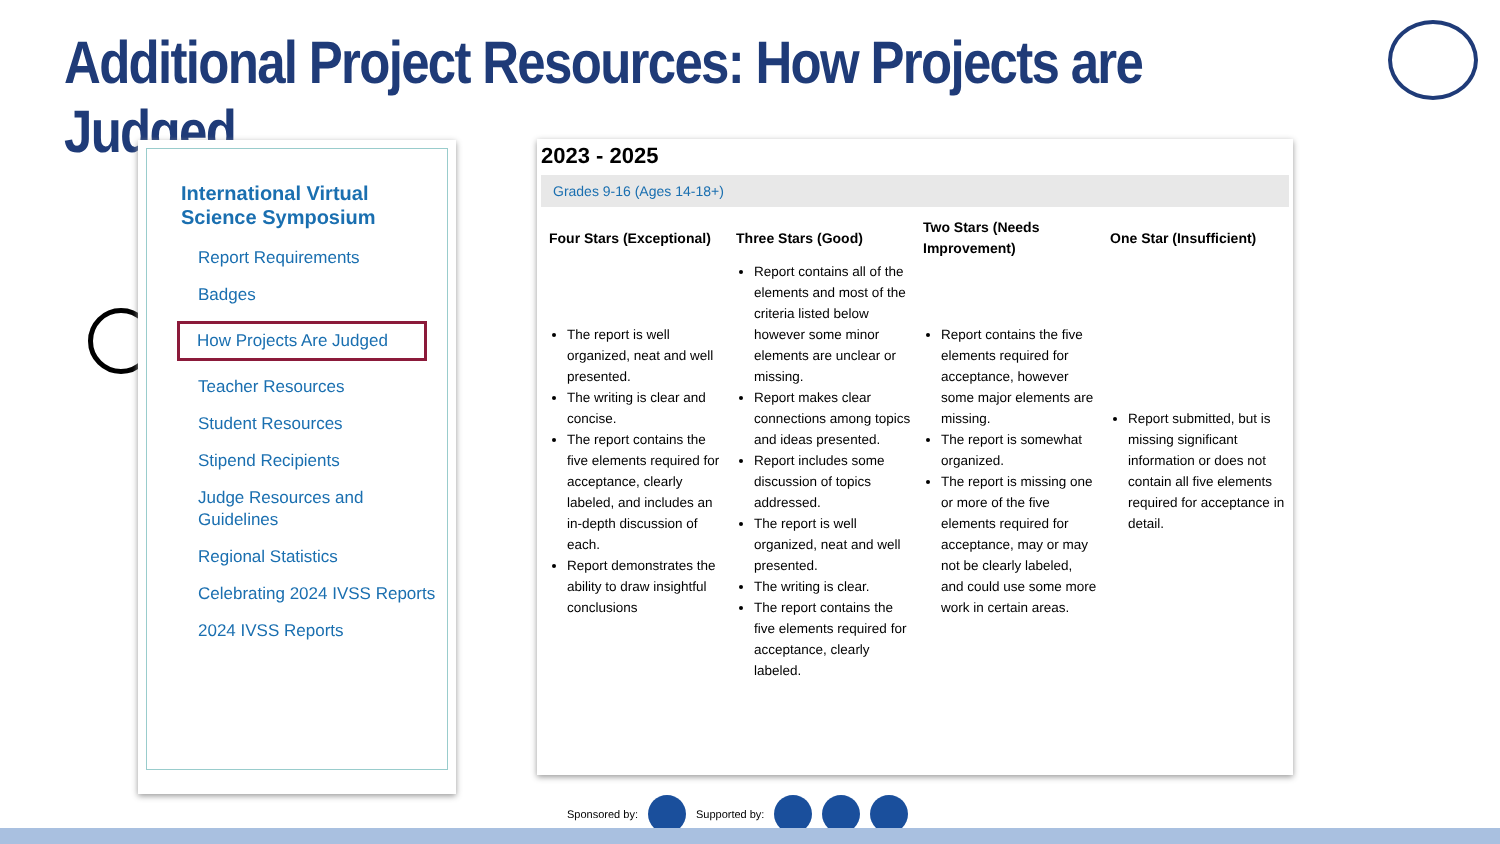Additional Project Resources: How Projects are Judged
International Virtual Science Symposium
Report Requirements
Badges
How Projects Are Judged
Teacher Resources
Student Resources
Stipend Recipients
Judge Resources and Guidelines
Regional Statistics
Celebrating 2024 IVSS Reports
2024 IVSS Reports
2023 - 2025
Grades 9-16 (Ages 14-18+)
| Four Stars (Exceptional) | Three Stars (Good) | Two Stars (Needs Improvement) | One Star (Insufficient) |
| --- | --- | --- | --- |
| The report is well organized, neat and well presented. The writing is clear and concise. The report contains the five elements required for acceptance, clearly labeled, and includes an in-depth discussion of each. Report demonstrates the ability to draw insightful conclusions | Report contains all of the elements and most of the criteria listed below however some minor elements are unclear or missing. Report makes clear connections among topics and ideas presented. Report includes some discussion of topics addressed. The report is well organized, neat and well presented. The writing is clear. The report contains the five elements required for acceptance, clearly labeled. | Report contains the five elements required for acceptance, however some major elements are missing. The report is somewhat organized. The report is missing one or more of the five elements required for acceptance, may or may not be clearly labeled, and could use some more work in certain areas. | Report submitted, but is missing significant information or does not contain all five elements required for acceptance in detail. |
Sponsored by: Supported by: